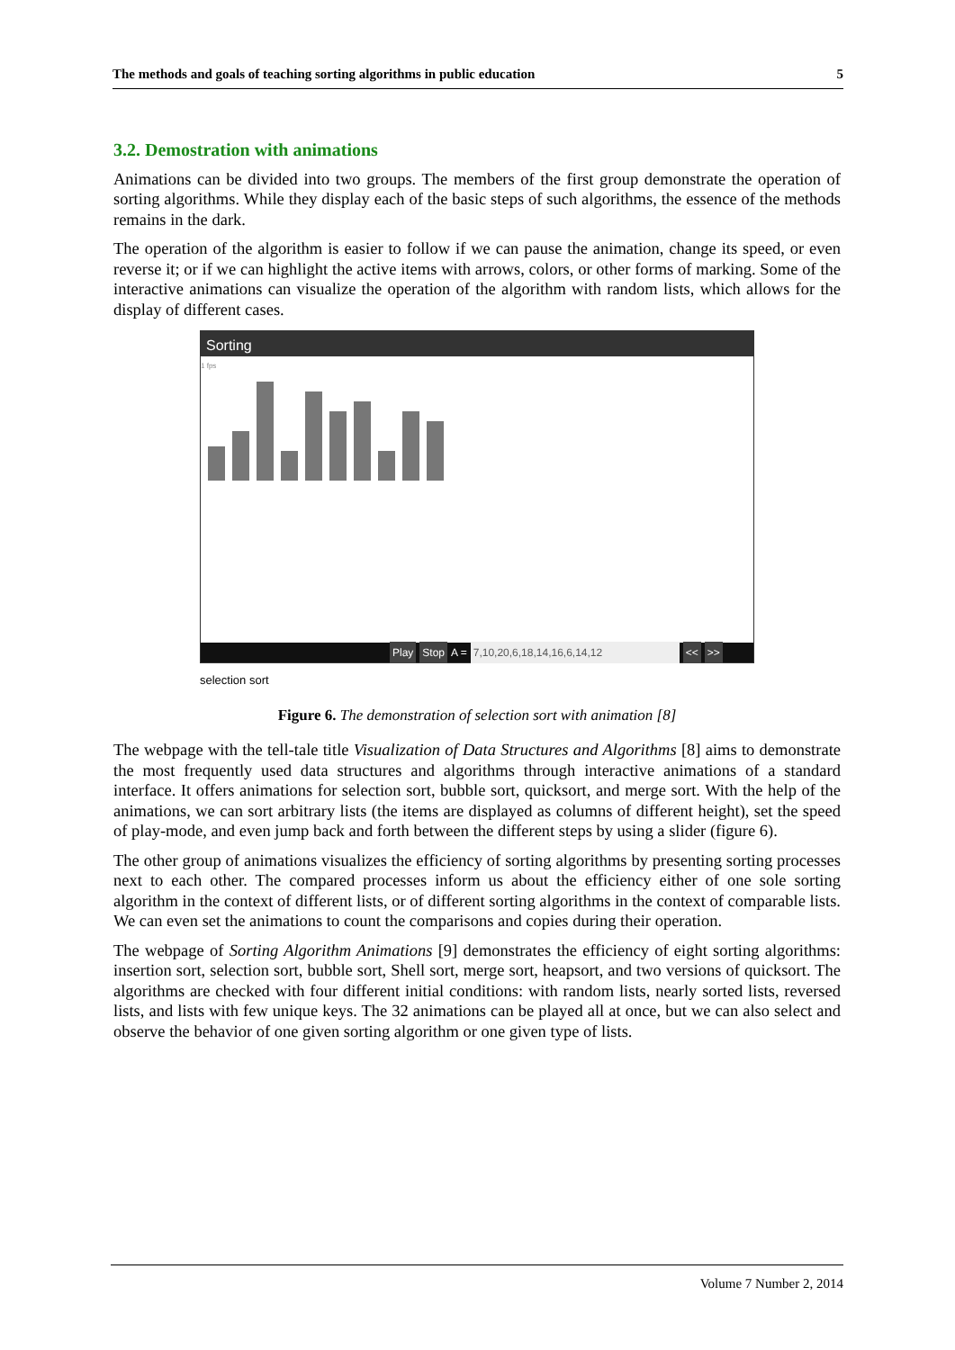The methods and goals of teaching sorting algorithms in public education 5
3.2. Demostration with animations
Animations can be divided into two groups. The members of the first group demonstrate the operation of sorting algorithms. While they display each of the basic steps of such algorithms, the essence of the methods remains in the dark.
The operation of the algorithm is easier to follow if we can pause the animation, change its speed, or even reverse it; or if we can highlight the active items with arrows, colors, or other forms of marking. Some of the interactive animations can visualize the operation of the algorithm with random lists, which allows for the display of different cases.
Sorting
1 fps
Play Stop A = 7,10,20,6,18,14,16,6,14,12 << >>
selection sort
Figure 6. The demonstration of selection sort with animation [8]
The webpage with the tell-tale title Visualization of Data Structures and Algorithms [8] aims to demonstrate the most frequently used data structures and algorithms through interactive animations of a standard interface. It offers animations for selection sort, bubble sort, quicksort, and merge sort. With the help of the animations, we can sort arbitrary lists (the items are displayed as columns of different height), set the speed of play-mode, and even jump back and forth between the different steps by using a slider (figure 6).
The other group of animations visualizes the efficiency of sorting algorithms by presenting sorting processes next to each other. The compared processes inform us about the efficiency either of one sole sorting algorithm in the context of different lists, or of different sorting algorithms in the context of comparable lists. We can even set the animations to count the comparisons and copies during their operation.
The webpage of Sorting Algorithm Animations [9] demonstrates the efficiency of eight sorting algorithms: insertion sort, selection sort, bubble sort, Shell sort, merge sort, heapsort, and two versions of quicksort. The algorithms are checked with four different initial conditions: with random lists, nearly sorted lists, reversed lists, and lists with few unique keys. The 32 animations can be played all at once, but we can also select and observe the behavior of one given sorting algorithm or one given type of lists.
Volume 7 Number 2, 2014